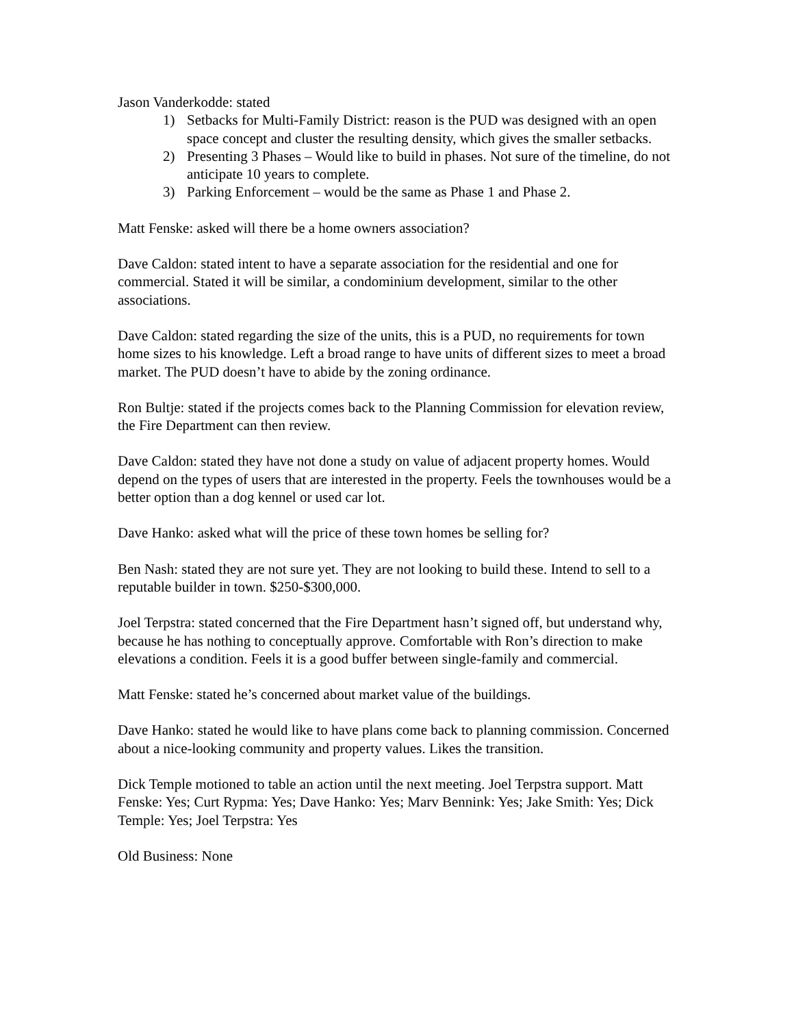Jason Vanderkodde: stated
1) Setbacks for Multi-Family District: reason is the PUD was designed with an open space concept and cluster the resulting density, which gives the smaller setbacks.
2) Presenting 3 Phases – Would like to build in phases. Not sure of the timeline, do not anticipate 10 years to complete.
3) Parking Enforcement – would be the same as Phase 1 and Phase 2.
Matt Fenske: asked will there be a home owners association?
Dave Caldon: stated intent to have a separate association for the residential and one for commercial. Stated it will be similar, a condominium development, similar to the other associations.
Dave Caldon: stated regarding the size of the units, this is a PUD, no requirements for town home sizes to his knowledge. Left a broad range to have units of different sizes to meet a broad market. The PUD doesn’t have to abide by the zoning ordinance.
Ron Bultje: stated if the projects comes back to the Planning Commission for elevation review, the Fire Department can then review.
Dave Caldon: stated they have not done a study on value of adjacent property homes. Would depend on the types of users that are interested in the property. Feels the townhouses would be a better option than a dog kennel or used car lot.
Dave Hanko: asked what will the price of these town homes be selling for?
Ben Nash: stated they are not sure yet. They are not looking to build these. Intend to sell to a reputable builder in town. $250-$300,000.
Joel Terpstra: stated concerned that the Fire Department hasn’t signed off, but understand why, because he has nothing to conceptually approve. Comfortable with Ron’s direction to make elevations a condition. Feels it is a good buffer between single-family and commercial.
Matt Fenske: stated he’s concerned about market value of the buildings.
Dave Hanko: stated he would like to have plans come back to planning commission. Concerned about a nice-looking community and property values. Likes the transition.
Dick Temple motioned to table an action until the next meeting. Joel Terpstra support. Matt Fenske: Yes; Curt Rypma: Yes; Dave Hanko: Yes; Marv Bennink: Yes; Jake Smith: Yes; Dick Temple: Yes; Joel Terpstra: Yes
Old Business: None